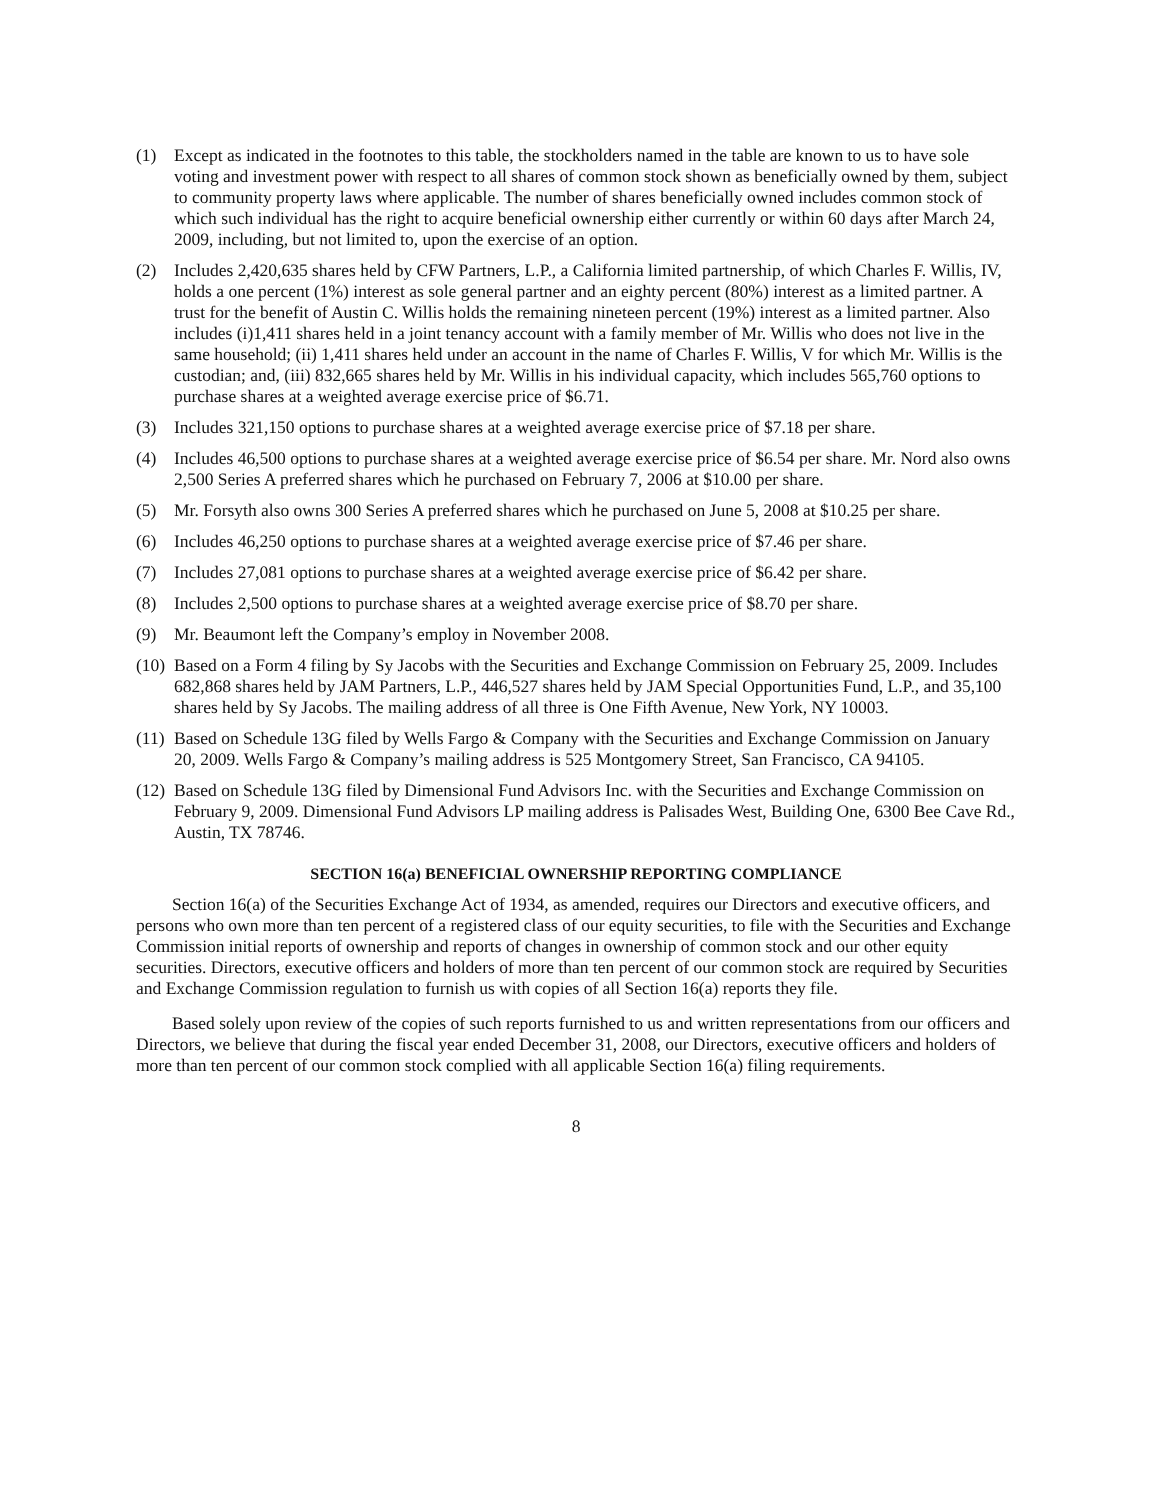(1) Except as indicated in the footnotes to this table, the stockholders named in the table are known to us to have sole voting and investment power with respect to all shares of common stock shown as beneficially owned by them, subject to community property laws where applicable. The number of shares beneficially owned includes common stock of which such individual has the right to acquire beneficial ownership either currently or within 60 days after March 24, 2009, including, but not limited to, upon the exercise of an option.
(2) Includes 2,420,635 shares held by CFW Partners, L.P., a California limited partnership, of which Charles F. Willis, IV, holds a one percent (1%) interest as sole general partner and an eighty percent (80%) interest as a limited partner. A trust for the benefit of Austin C. Willis holds the remaining nineteen percent (19%) interest as a limited partner. Also includes (i)1,411 shares held in a joint tenancy account with a family member of Mr. Willis who does not live in the same household; (ii) 1,411 shares held under an account in the name of Charles F. Willis, V for which Mr. Willis is the custodian; and, (iii) 832,665 shares held by Mr. Willis in his individual capacity, which includes 565,760 options to purchase shares at a weighted average exercise price of $6.71.
(3) Includes 321,150 options to purchase shares at a weighted average exercise price of $7.18 per share.
(4) Includes 46,500 options to purchase shares at a weighted average exercise price of $6.54 per share. Mr. Nord also owns 2,500 Series A preferred shares which he purchased on February 7, 2006 at $10.00 per share.
(5) Mr. Forsyth also owns 300 Series A preferred shares which he purchased on June 5, 2008 at $10.25 per share.
(6) Includes 46,250 options to purchase shares at a weighted average exercise price of $7.46 per share.
(7) Includes 27,081 options to purchase shares at a weighted average exercise price of $6.42 per share.
(8) Includes 2,500 options to purchase shares at a weighted average exercise price of $8.70 per share.
(9) Mr. Beaumont left the Company’s employ in November 2008.
(10)
Based on a Form 4 filing by Sy Jacobs with the Securities and Exchange Commission on February 25, 2009. Includes 682,868 shares held by JAM Partners, L.P., 446,527 shares held by JAM Special Opportunities Fund, L.P., and 35,100 shares held by Sy Jacobs. The mailing address of all three is One Fifth Avenue, New York, NY 10003.
(11)
Based on Schedule 13G filed by Wells Fargo & Company with the Securities and Exchange Commission on January 20, 2009. Wells Fargo & Company’s mailing address is 525 Montgomery Street, San Francisco, CA 94105.
(12)
Based on Schedule 13G filed by Dimensional Fund Advisors Inc. with the Securities and Exchange Commission on February 9, 2009. Dimensional Fund Advisors LP mailing address is Palisades West, Building One, 6300 Bee Cave Rd., Austin, TX 78746.
SECTION 16(a) BENEFICIAL OWNERSHIP REPORTING COMPLIANCE
Section 16(a) of the Securities Exchange Act of 1934, as amended, requires our Directors and executive officers, and persons who own more than ten percent of a registered class of our equity securities, to file with the Securities and Exchange Commission initial reports of ownership and reports of changes in ownership of common stock and our other equity securities. Directors, executive officers and holders of more than ten percent of our common stock are required by Securities and Exchange Commission regulation to furnish us with copies of all Section 16(a) reports they file.
Based solely upon review of the copies of such reports furnished to us and written representations from our officers and Directors, we believe that during the fiscal year ended December 31, 2008, our Directors, executive officers and holders of more than ten percent of our common stock complied with all applicable Section 16(a) filing requirements.
8